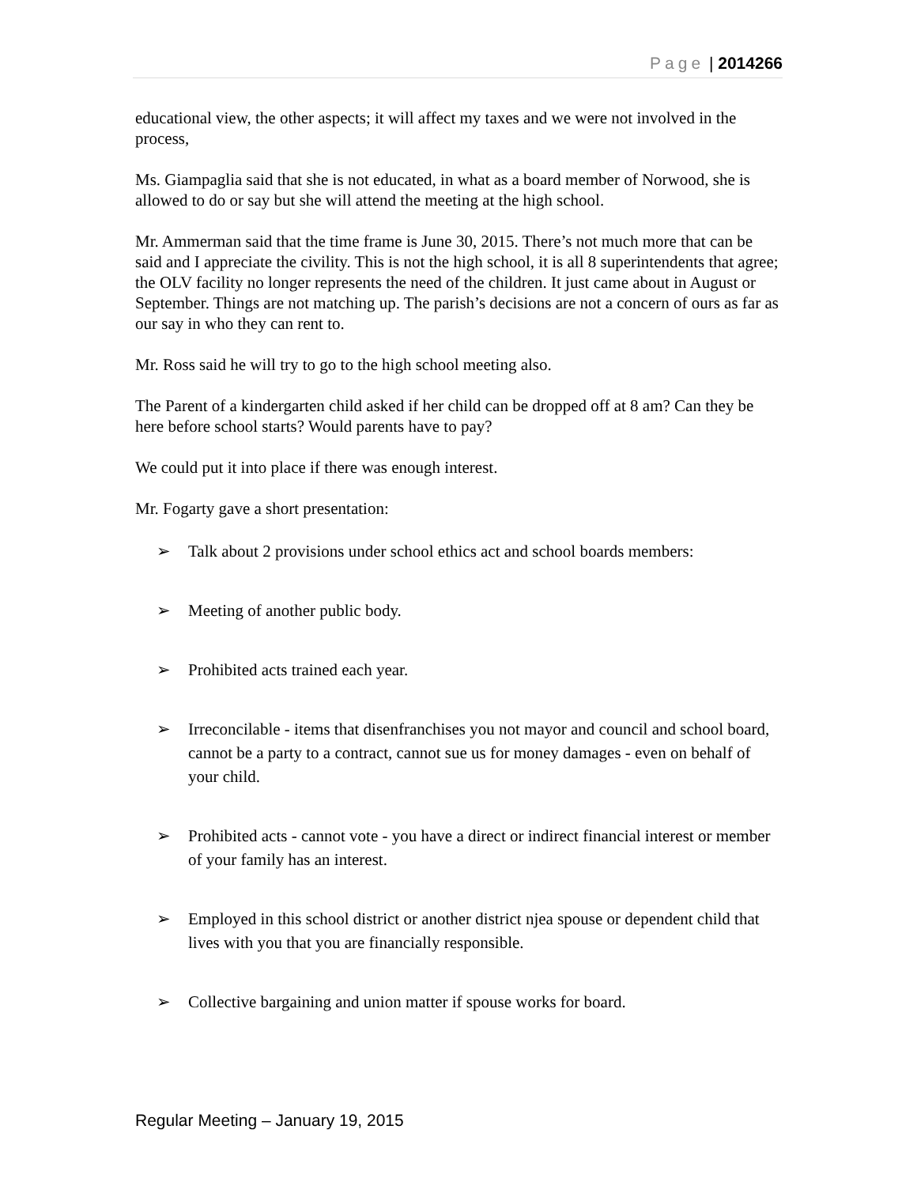Page | 2014266
educational view, the other aspects; it will affect my taxes and we were not involved in the process,
Ms. Giampaglia said that she is not educated, in what as a board member of Norwood, she is allowed to do or say but she will attend the meeting at the high school.
Mr. Ammerman said that the time frame is June 30, 2015. There’s not much more that can be said and I appreciate the civility. This is not the high school, it is all 8 superintendents that agree; the OLV facility no longer represents the need of the children. It just came about in August or September. Things are not matching up. The parish’s decisions are not a concern of ours as far as our say in who they can rent to.
Mr. Ross said he will try to go to the high school meeting also.
The Parent of a kindergarten child asked if her child can be dropped off at 8 am? Can they be here before school starts? Would parents have to pay?
We could put it into place if there was enough interest.
Mr. Fogarty gave a short presentation:
➢ Talk about 2 provisions under school ethics act and school boards members:
➢ Meeting of another public body.
➢ Prohibited acts trained each year.
➢ Irreconcilable - items that disenfranchises you not mayor and council and school board, cannot be a party to a contract, cannot sue us for money damages - even on behalf of your child.
➢ Prohibited acts - cannot vote - you have a direct or indirect financial interest or member of your family has an interest.
➢ Employed in this school district or another district njea spouse or dependent child that lives with you that you are financially responsible.
➢ Collective bargaining and union matter if spouse works for board.
Regular Meeting – January 19, 2015